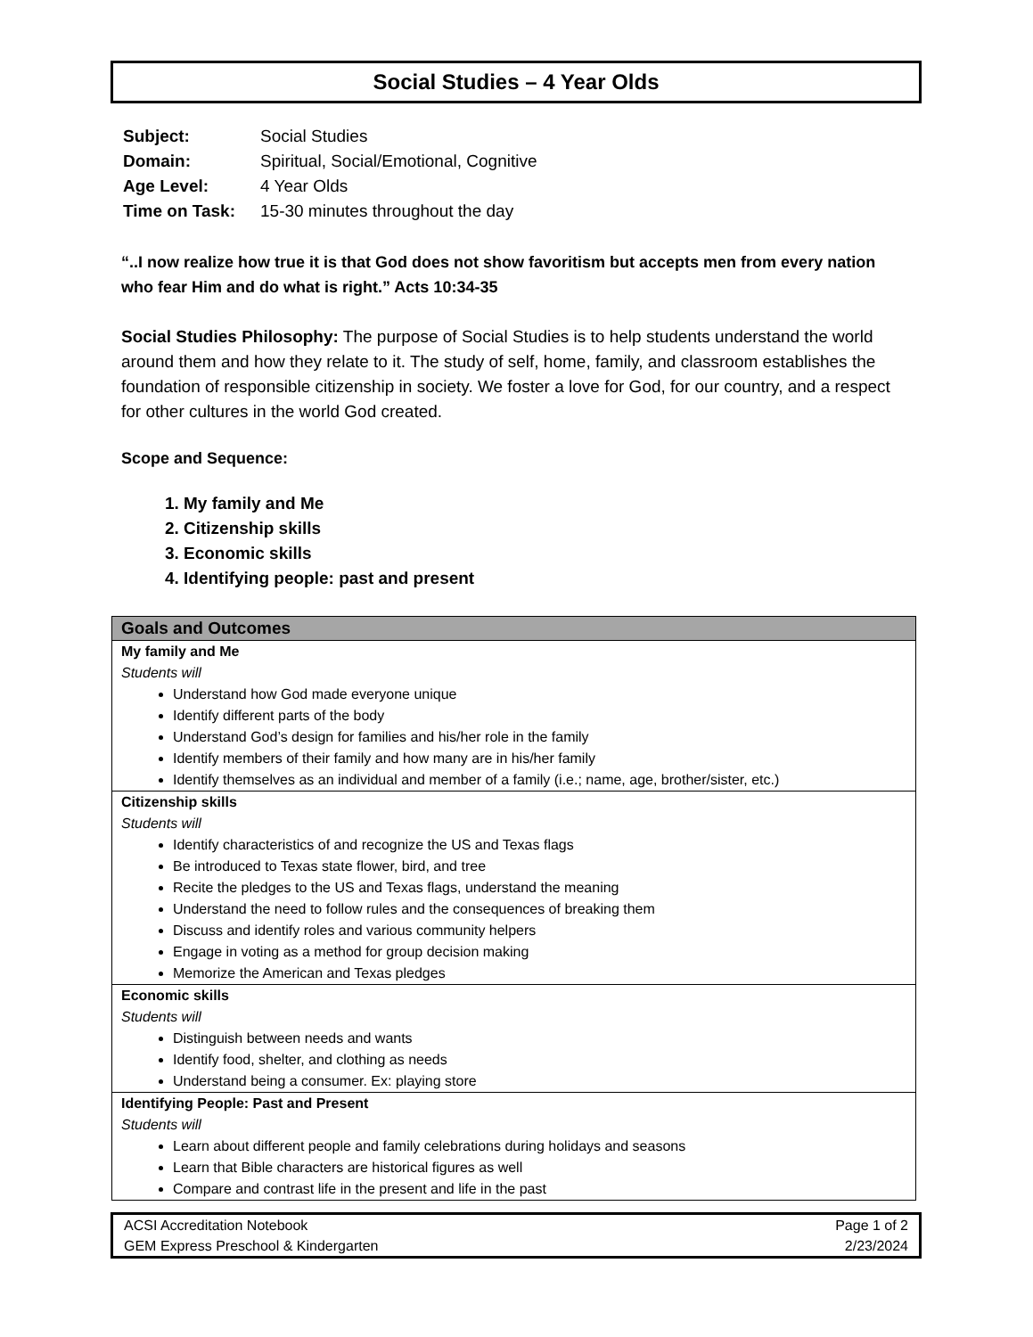Social Studies – 4 Year Olds
| Subject: | Social Studies |
| Domain: | Spiritual, Social/Emotional, Cognitive |
| Age Level: | 4 Year Olds |
| Time on Task: | 15-30 minutes throughout the day |
“..I now realize how true it is that God does not show favoritism but accepts men from every nation who fear Him and do what is right.” Acts 10:34-35
Social Studies Philosophy: The purpose of Social Studies is to help students understand the world around them and how they relate to it. The study of self, home, family, and classroom establishes the foundation of responsible citizenship in society. We foster a love for God, for our country, and a respect for other cultures in the world God created.
Scope and Sequence:
1. My family and Me
2. Citizenship skills
3. Economic skills
4. Identifying people: past and present
| Goals and Outcomes |
| --- |
| My family and Me Students will Understand how God made everyone unique Identify different parts of the body Understand God’s design for families and his/her role in the family Identify members of their family and how many are in his/her family Identify themselves as an individual and member of a family (i.e.; name, age, brother/sister, etc.) |
| Citizenship skills Students will Identify characteristics of and recognize the US and Texas flags Be introduced to Texas state flower, bird, and tree Recite the pledges to the US and Texas flags, understand the meaning Understand the need to follow rules and the consequences of breaking them Discuss and identify roles and various community helpers Engage in voting as a method for group decision making Memorize the American and Texas pledges |
| Economic skills Students will Distinguish between needs and wants Identify food, shelter, and clothing as needs Understand being a consumer. Ex: playing store |
| Identifying People: Past and Present Students will Learn about different people and family celebrations during holidays and seasons Learn that Bible characters are historical figures as well Compare and contrast life in the present and life in the past |
ACSI Accreditation Notebook
GEM Express Preschool & Kindergarten
Page 1 of 2
2/23/2024